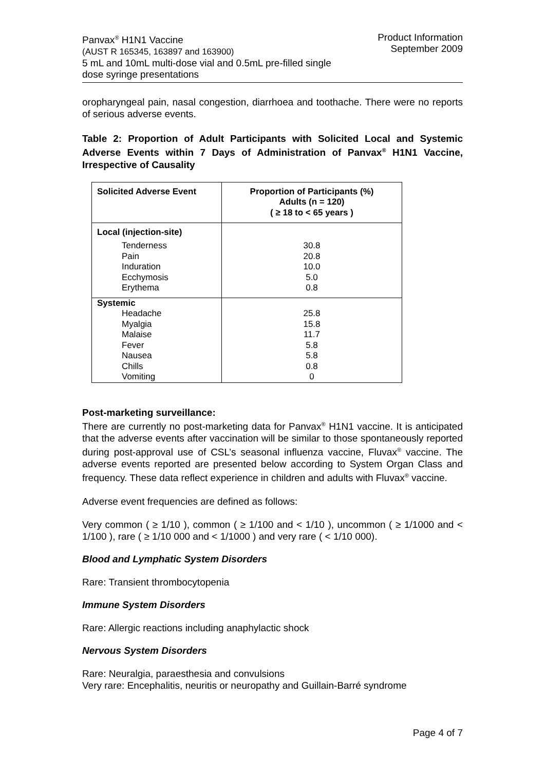Panvax<sup>®</sup> H1N1 Vaccine
(AUST R 165345, 163897 and 163900)
5 mL and 10mL multi-dose vial and 0.5mL pre-filled single
dose syringe presentations
Product Information
September 2009
oropharyngeal pain, nasal congestion, diarrhoea and toothache. There were no reports of serious adverse events.
Table 2: Proportion of Adult Participants with Solicited Local and Systemic Adverse Events within 7 Days of Administration of Panvax<sup>®</sup> H1N1 Vaccine, Irrespective of Causality
| Solicited Adverse Event | Proportion of Participants (%) Adults (n = 120) ( ≥ 18 to < 65 years ) |
| --- | --- |
| Local (injection-site) Tenderness Pain Induration Ecchymosis Erythema | 30.8 20.8 10.0 5.0 0.8 |
| Systemic Headache Myalgia Malaise Fever Nausea Chills Vomiting | 25.8 15.8 11.7 5.8 5.8 0.8 0 |
Post-marketing surveillance:
There are currently no post-marketing data for Panvax<sup>®</sup> H1N1 vaccine. It is anticipated that the adverse events after vaccination will be similar to those spontaneously reported during post-approval use of CSL’s seasonal influenza vaccine, Fluvax<sup>®</sup> vaccine. The adverse events reported are presented below according to System Organ Class and frequency. These data reflect experience in children and adults with Fluvax<sup>®</sup> vaccine.
Adverse event frequencies are defined as follows:
Very common ( ≥ 1/10 ), common ( ≥ 1/100 and < 1/10 ), uncommon ( ≥ 1/1000 and < 1/100 ), rare ( ≥ 1/10 000 and < 1/1000 ) and very rare ( < 1/10 000).
Blood and Lymphatic System Disorders
Rare: Transient thrombocytopenia
Immune System Disorders
Rare: Allergic reactions including anaphylactic shock
Nervous System Disorders
Rare: Neuralgia, paraesthesia and convulsions
Very rare: Encephalitis, neuritis or neuropathy and Guillain-Barré syndrome
Page 4 of 7